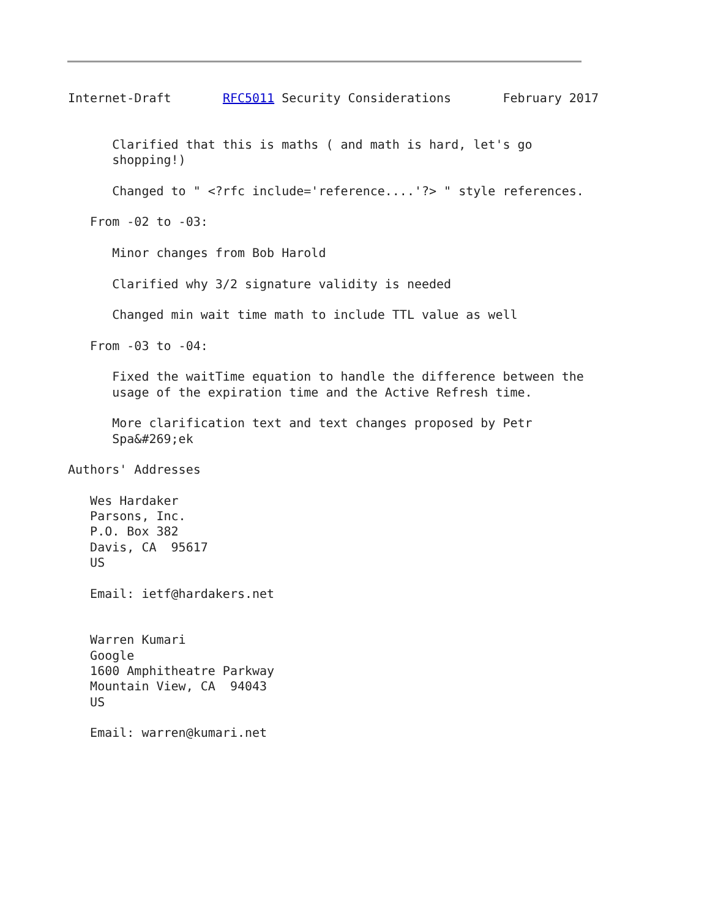Internet-Draft       RFC5011 Security Considerations       February 2017


      Clarified that this is maths ( and math is hard, let's go
      shopping!)

      Changed to " <?rfc include='reference....'?> " style references.

   From -02 to -03:

      Minor changes from Bob Harold

      Clarified why 3/2 signature validity is needed

      Changed min wait time math to include TTL value as well

   From -03 to -04:

      Fixed the waitTime equation to handle the difference between the
      usage of the expiration time and the Active Refresh time.

      More clarification text and text changes proposed by Petr
      Spa&#269;ek

Authors' Addresses

   Wes Hardaker
   Parsons, Inc.
   P.O. Box 382
   Davis, CA  95617
   US

   Email: ietf@hardakers.net


   Warren Kumari
   Google
   1600 Amphitheatre Parkway
   Mountain View, CA  94043
   US

   Email: warren@kumari.net